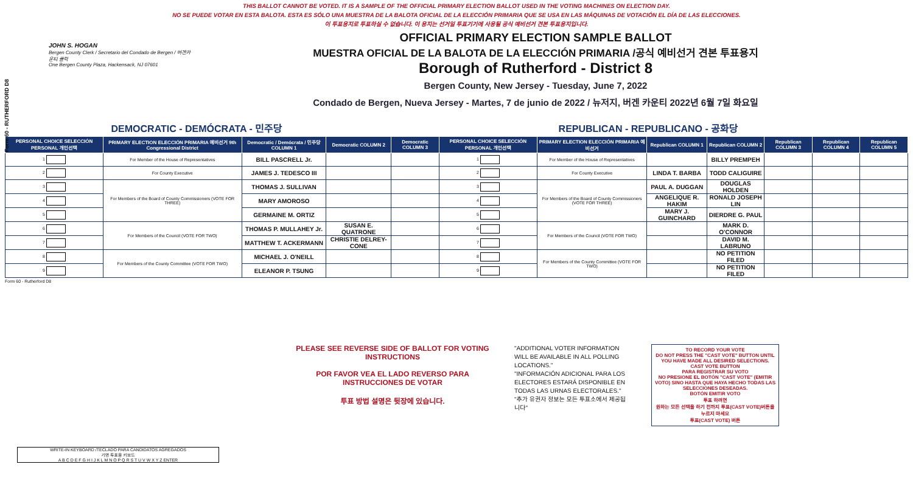Form 60 - RUTHERFORD D8
THIS BALLOT CANNOT BE VOTED. IT IS A SAMPLE OF THE OFFICIAL PRIMARY ELECTION BALLOT USED IN THE VOTING MACHINES ON ELECTION DAY.
NO SE PUEDE VOTAR EN ESTA BALOTA. ESTA ES SÓLO UNA MUESTRA DE LA BALOTA OFICIAL DE LA ELECCIÓN PRIMARIA QUE SE USA EN LAS MÁQUINAS DE VOTACIÓN EL DÍA DE LAS ELECCIONES.
이 투표용지로 투표하실 수 없습니다. 이 용지는 선거일 투표기기에 사용될 공식 예비선거 견본 투표용지입니다.
JOHN S. HOGAN
Bergen County Clerk / Secretario del Condado de Bergen / 버겐카운티 클럭
One Bergen County Plaza, Hackensack, NJ 07601
OFFICIAL PRIMARY ELECTION SAMPLE BALLOT
MUESTRA OFICIAL DE LA BALOTA DE LA ELECCIÓN PRIMARIA /공식 예비선거 견본 투표용지
Borough of Rutherford - District 8
Bergen County, New Jersey - Tuesday, June 7, 2022
Condado de Bergen, Nueva Jersey - Martes, 7 de junio de 2022 / 뉴저지, 버겐 카운티 2022년 6월 7일 화요일
DEMOCRATIC - DEMÓCRATA - 민주당 REPUBLICAN - REPUBLICANO - 공화당
| PERSONAL CHOICE SELECCIÓN PERSONAL 개인선택 | PRIMARY ELECTION ELECCIÓN PRIMARIA 예비선거 9th Congressional District | Democratic / Demócrata / 민주당 COLUMN 1 | Democratic COLUMN 2 | Democratic COLUMN 3 | PERSONAL CHOICE SELECCIÓN PERSONAL 개인선택 | PRIMARY ELECTION ELECCIÓN PRIMARIA 예비선거 | Republican COLUMN 1 | Republican COLUMN 2 | Republican COLUMN 3 | Republican COLUMN 4 | Republican COLUMN 5 |
| --- | --- | --- | --- | --- | --- | --- | --- | --- | --- | --- | --- |
| 1 | For Member of the House of Representatives | BILL PASCRELL Jr. | | | 1 | For Member of the House of Representatives | | BILLY PREMPEH | | | |
| 2 | For County Executive | JAMES J. TEDESCO III | | | 2 | For County Executive | LINDA T. BARBA | TODD CALIGUIRE | | | |
| 3 | For Members of the Board of County Commissioners (VOTE FOR THREE) | THOMAS J. SULLIVAN | | | 3 | For Members of the Board of County Commissioners (VOTE FOR THREE) | PAUL A. DUGGAN | DOUGLAS HOLDEN | | | |
| 4 | | MARY AMOROSO | | | 4 | | ANGELIQUE R. HAKIM | RONALD JOSEPH LIN | | | |
| 5 | | GERMAINE M. ORTIZ | | | 5 | | MARY J. GUINCHARD | DIERDRE G. PAUL | | | |
| 6 | For Members of the Council (VOTE FOR TWO) | THOMAS P. MULLAHEY Jr. | SUSAN E. QUATRONE | | 6 | For Members of the Council (VOTE FOR TWO) | | MARK D. O'CONNOR | | | |
| 7 | | MATTHEW T. ACKERMANN | CHRISTIE DELREY-CONE | | 7 | | | DAVID M. LABRUNO | | | |
| 8 | For Members of the County Committee (VOTE FOR TWO) | MICHAEL J. O'NEILL | | | 8 | For Members of the County Committee (VOTE FOR TWO) | | NO PETITION FILED | | | |
| 9 | | ELEANOR P. TSUNG | | | 9 | | | NO PETITION FILED | | | |
Form 60 - Rutherford D8
PLEASE SEE REVERSE SIDE OF BALLOT FOR VOTING INSTRUCTIONS
POR FAVOR VEA EL LADO REVERSO PARA INSTRUCCIONES DE VOTAR
투표 방법 설명은 뒷장에 있습니다.
"ADDITIONAL VOTER INFORMATION WILL BE AVAILABLE IN ALL POLLING LOCATIONS."
"INFORMACIÓN ADICIONAL PARA LOS ELECTORES ESTARÁ DISPONIBLE EN TODAS LAS URNAS ELECTORALES."
"추가 유권자 정보는 모든 투표소에서 제공됩니다"
TO RECORD YOUR VOTE
DO NOT PRESS THE "CAST VOTE" BUTTON UNTIL YOU HAVE MADE ALL DESIRED SELECTIONS.
CAST VOTE BUTTON
PARA REGISTRAR SU VOTO
NO PRESIONE EL BOTÓN "CAST VOTE" (EMITIR VOTO) SINO HASTA QUE HAYA HECHO TODAS LAS SELECCIONES DESEADAS.
BOTÓN EMITIR VOTO
투표 하려면
원하는 모든 선택을 하기 전까지 투표(CAST VOTE)버튼을 누르지 마세요
투표(CAST VOTE) 버튼
WRITE-IN KEYBOARD /TECLADO PARA CANDIDATOS AGREGADOS
기명 투표용 키보드
A B C D E F G H I J K L M N O P Q R S T U V W X Y Z ENTER